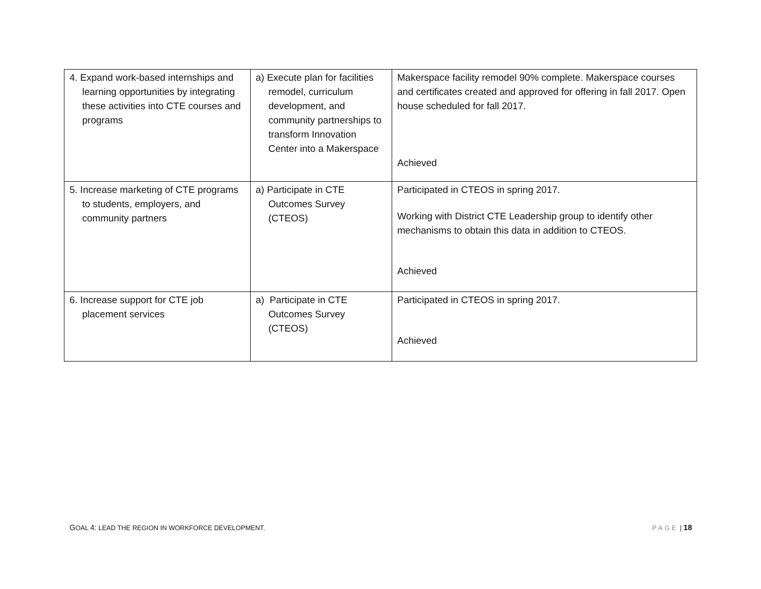| 4. Expand work-based internships and learning opportunities by integrating these activities into CTE courses and programs | a) Execute plan for facilities remodel, curriculum development, and community partnerships to transform Innovation Center into a Makerspace | Makerspace facility remodel 90% complete. Makerspace courses and certificates created and approved for offering in fall 2017. Open house scheduled for fall 2017. Achieved |
| 5. Increase marketing of CTE programs to students, employers, and community partners | a) Participate in CTE Outcomes Survey (CTEOS) | Participated in CTEOS in spring 2017. Working with District CTE Leadership group to identify other mechanisms to obtain this data in addition to CTEOS. Achieved |
| 6. Increase support for CTE job placement services | a) Participate in CTE Outcomes Survey (CTEOS) | Participated in CTEOS in spring 2017. Achieved |
GOAL 4: LEAD THE REGION IN WORKFORCE DEVELOPMENT. PAGE | 18